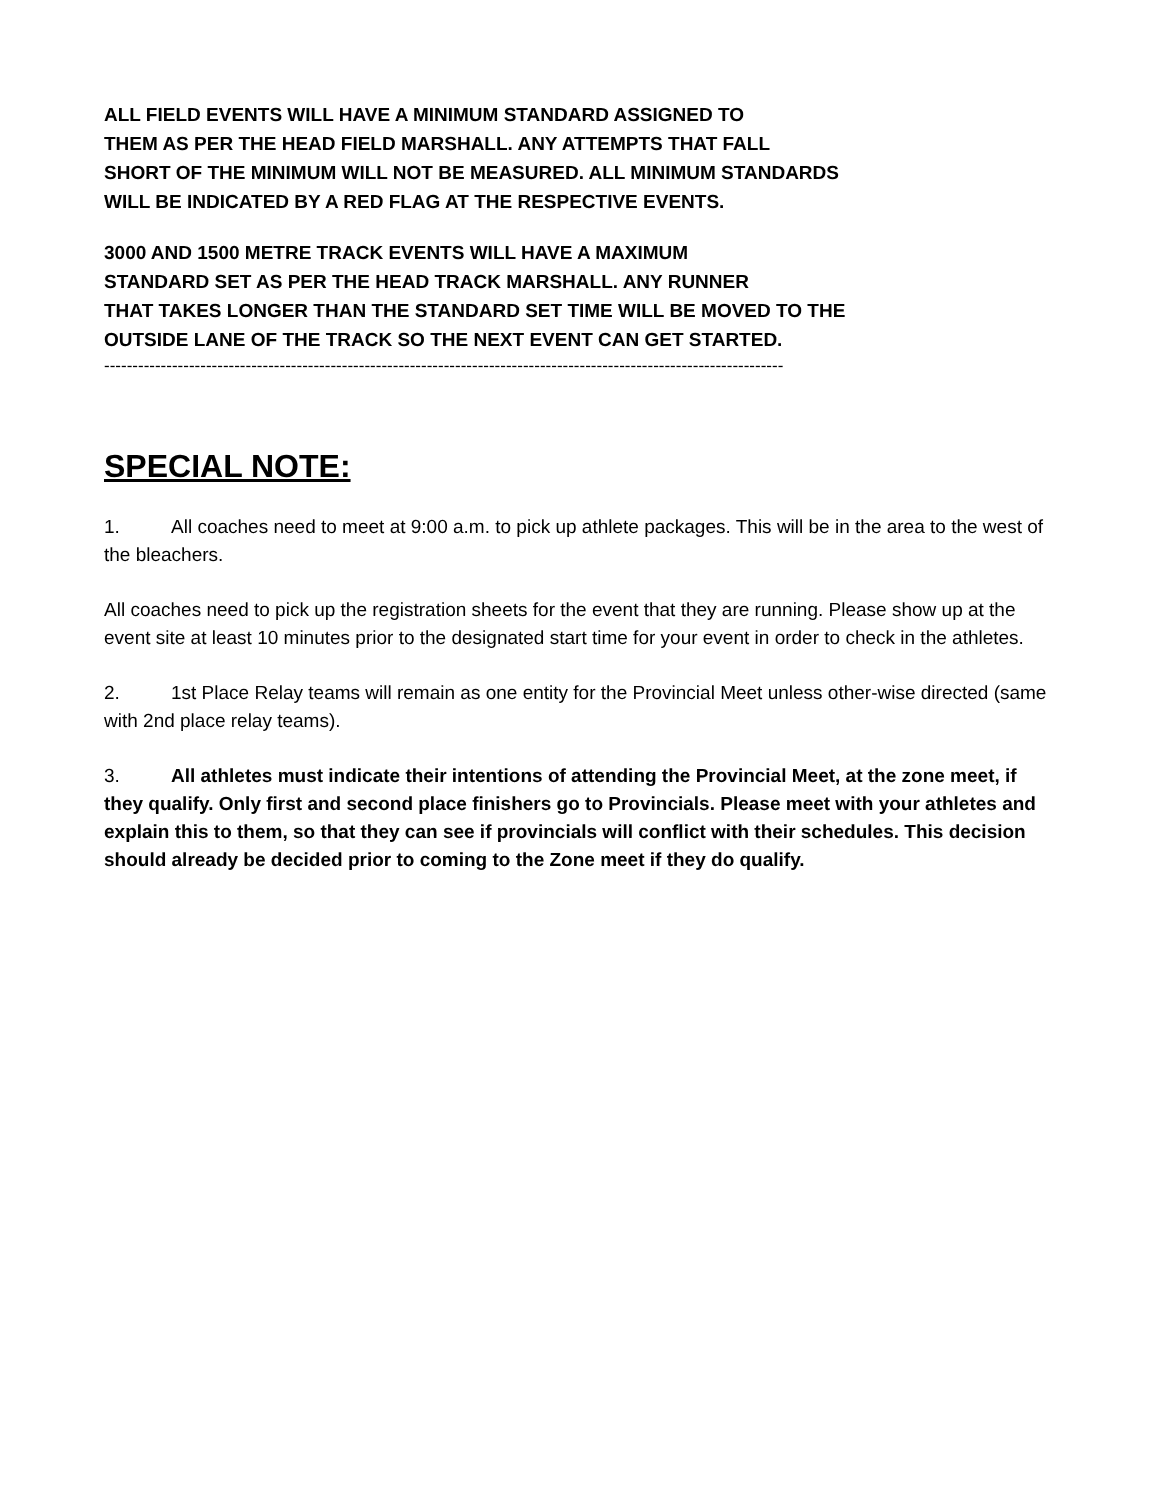ALL FIELD EVENTS WILL HAVE A MINIMUM STANDARD ASSIGNED TO
THEM AS PER THE HEAD FIELD MARSHALL. ANY ATTEMPTS THAT FALL
SHORT OF THE MINIMUM WILL NOT BE MEASURED. ALL MINIMUM STANDARDS
WILL BE INDICATED BY A RED FLAG AT THE RESPECTIVE EVENTS.
3000 AND 1500 METRE TRACK EVENTS WILL HAVE A MAXIMUM
STANDARD SET AS PER THE HEAD TRACK MARSHALL. ANY RUNNER
THAT TAKES LONGER THAN THE STANDARD SET TIME WILL BE MOVED TO THE
OUTSIDE LANE OF THE TRACK SO THE NEXT EVENT CAN GET STARTED.
------------------------------------------------------------------------------------------------------------------------
SPECIAL NOTE:
1. All coaches need to meet at 9:00 a.m. to pick up athlete packages. This will be in the area to the west of the bleachers.
All coaches need to pick up the registration sheets for the event that they are running. Please show up at the event site at least 10 minutes prior to the designated start time for your event in order to check in the athletes.
2. 1st Place Relay teams will remain as one entity for the Provincial Meet unless other-wise directed (same with 2nd place relay teams).
3. All athletes must indicate their intentions of attending the Provincial Meet, at the zone meet, if they qualify. Only first and second place finishers go to Provincials. Please meet with your athletes and explain this to them, so that they can see if provincials will conflict with their schedules. This decision should already be decided prior to coming to the Zone meet if they do qualify.